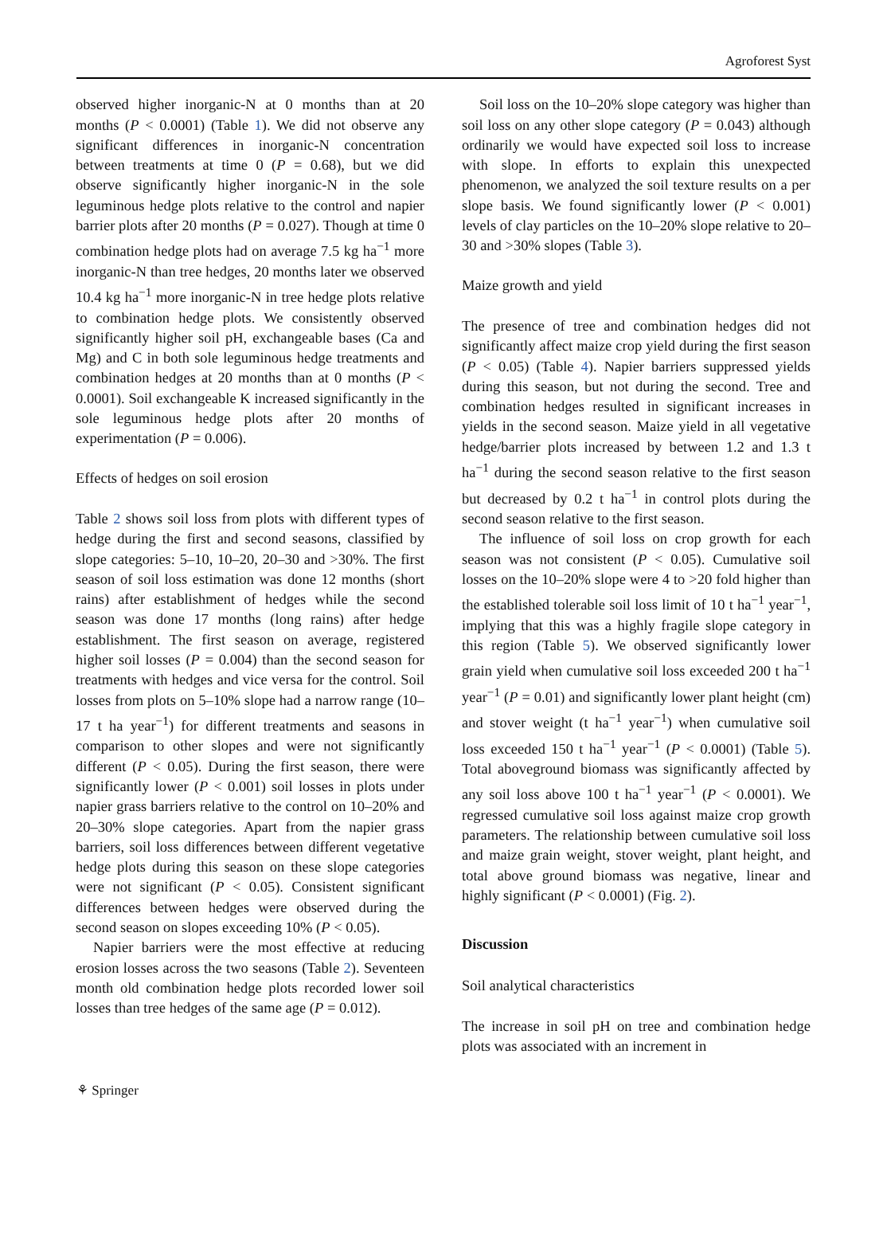Agroforest Syst
observed higher inorganic-N at 0 months than at 20 months (P < 0.0001) (Table 1). We did not observe any significant differences in inorganic-N concentration between treatments at time 0 (P = 0.68), but we did observe significantly higher inorganic-N in the sole leguminous hedge plots relative to the control and napier barrier plots after 20 months (P = 0.027). Though at time 0 combination hedge plots had on average 7.5 kg ha<sup>−1</sup> more inorganic-N than tree hedges, 20 months later we observed 10.4 kg ha<sup>−1</sup> more inorganic-N in tree hedge plots relative to combination hedge plots. We consistently observed significantly higher soil pH, exchangeable bases (Ca and Mg) and C in both sole leguminous hedge treatments and combination hedges at 20 months than at 0 months (P < 0.0001). Soil exchangeable K increased significantly in the sole leguminous hedge plots after 20 months of experimentation (P = 0.006).
Effects of hedges on soil erosion
Table 2 shows soil loss from plots with different types of hedge during the first and second seasons, classified by slope categories: 5–10, 10–20, 20–30 and >30%. The first season of soil loss estimation was done 12 months (short rains) after establishment of hedges while the second season was done 17 months (long rains) after hedge establishment. The first season on average, registered higher soil losses (P = 0.004) than the second season for treatments with hedges and vice versa for the control. Soil losses from plots on 5–10% slope had a narrow range (10–17 t ha year<sup>−1</sup>) for different treatments and seasons in comparison to other slopes and were not significantly different (P < 0.05). During the first season, there were significantly lower (P < 0.001) soil losses in plots under napier grass barriers relative to the control on 10–20% and 20–30% slope categories. Apart from the napier grass barriers, soil loss differences between different vegetative hedge plots during this season on these slope categories were not significant (P < 0.05). Consistent significant differences between hedges were observed during the second season on slopes exceeding 10% (P < 0.05).
Napier barriers were the most effective at reducing erosion losses across the two seasons (Table 2). Seventeen month old combination hedge plots recorded lower soil losses than tree hedges of the same age (P = 0.012).
Soil loss on the 10–20% slope category was higher than soil loss on any other slope category (P = 0.043) although ordinarily we would have expected soil loss to increase with slope. In efforts to explain this unexpected phenomenon, we analyzed the soil texture results on a per slope basis. We found significantly lower (P < 0.001) levels of clay particles on the 10–20% slope relative to 20–30 and >30% slopes (Table 3).
Maize growth and yield
The presence of tree and combination hedges did not significantly affect maize crop yield during the first season (P < 0.05) (Table 4). Napier barriers suppressed yields during this season, but not during the second. Tree and combination hedges resulted in significant increases in yields in the second season. Maize yield in all vegetative hedge/barrier plots increased by between 1.2 and 1.3 t ha<sup>−1</sup> during the second season relative to the first season but decreased by 0.2 t ha<sup>−1</sup> in control plots during the second season relative to the first season.
The influence of soil loss on crop growth for each season was not consistent (P < 0.05). Cumulative soil losses on the 10–20% slope were 4 to >20 fold higher than the established tolerable soil loss limit of 10 t ha<sup>−1</sup> year<sup>−1</sup>, implying that this was a highly fragile slope category in this region (Table 5). We observed significantly lower grain yield when cumulative soil loss exceeded 200 t ha<sup>−1</sup> year<sup>−1</sup> (P = 0.01) and significantly lower plant height (cm) and stover weight (t ha<sup>−1</sup> year<sup>−1</sup>) when cumulative soil loss exceeded 150 t ha<sup>−1</sup> year<sup>−1</sup> (P < 0.0001) (Table 5). Total aboveground biomass was significantly affected by any soil loss above 100 t ha<sup>−1</sup> year<sup>−1</sup> (P < 0.0001). We regressed cumulative soil loss against maize crop growth parameters. The relationship between cumulative soil loss and maize grain weight, stover weight, plant height, and total above ground biomass was negative, linear and highly significant (P < 0.0001) (Fig. 2).
Discussion
Soil analytical characteristics
The increase in soil pH on tree and combination hedge plots was associated with an increment in
⚘ Springer